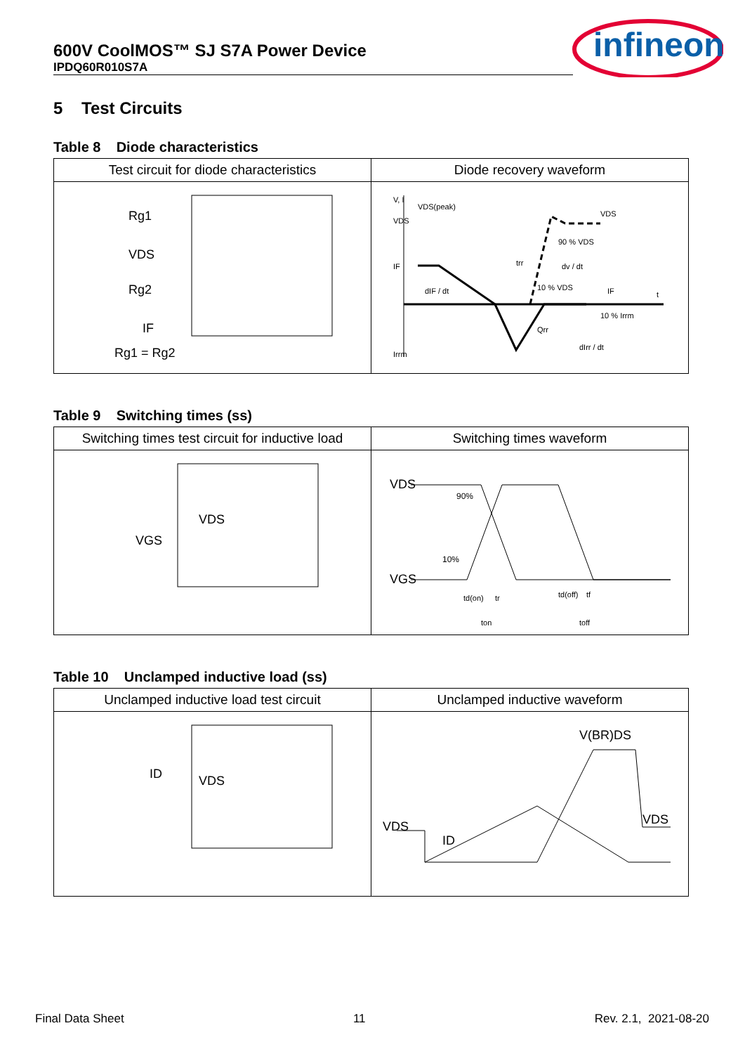600V CoolMOS™ SJ S7A Power Device
IPDQ60R010S7A
infineon
5 Test Circuits
Table 8 Diode characteristics
| Test circuit for diode characteristics | Diode recovery waveform |
| --- | --- |
| Rg1 VDS Rg2 IF Rg1 = Rg2 | V, I VDS(peak) VDS IF Irrm 90 % VDS dv / dt trr dIF / dt 10 % VDS Qrr 10 % Irrm dIrr / dt t VDS IF |
Table 9 Switching times (ss)
| Switching times test circuit for inductive load | Switching times waveform |
| --- | --- |
| VDS VGS | VDS VGS 90% 10% td(on) tr ton td(off) tf toff |
Table 10 Unclamped inductive load (ss)
| Unclamped inductive load test circuit | Unclamped inductive waveform |
| --- | --- |
| ID VDS | VDS ID V(BR)DS VDS |
Final Data Sheet 11 Rev. 2.1, 2021-08-20